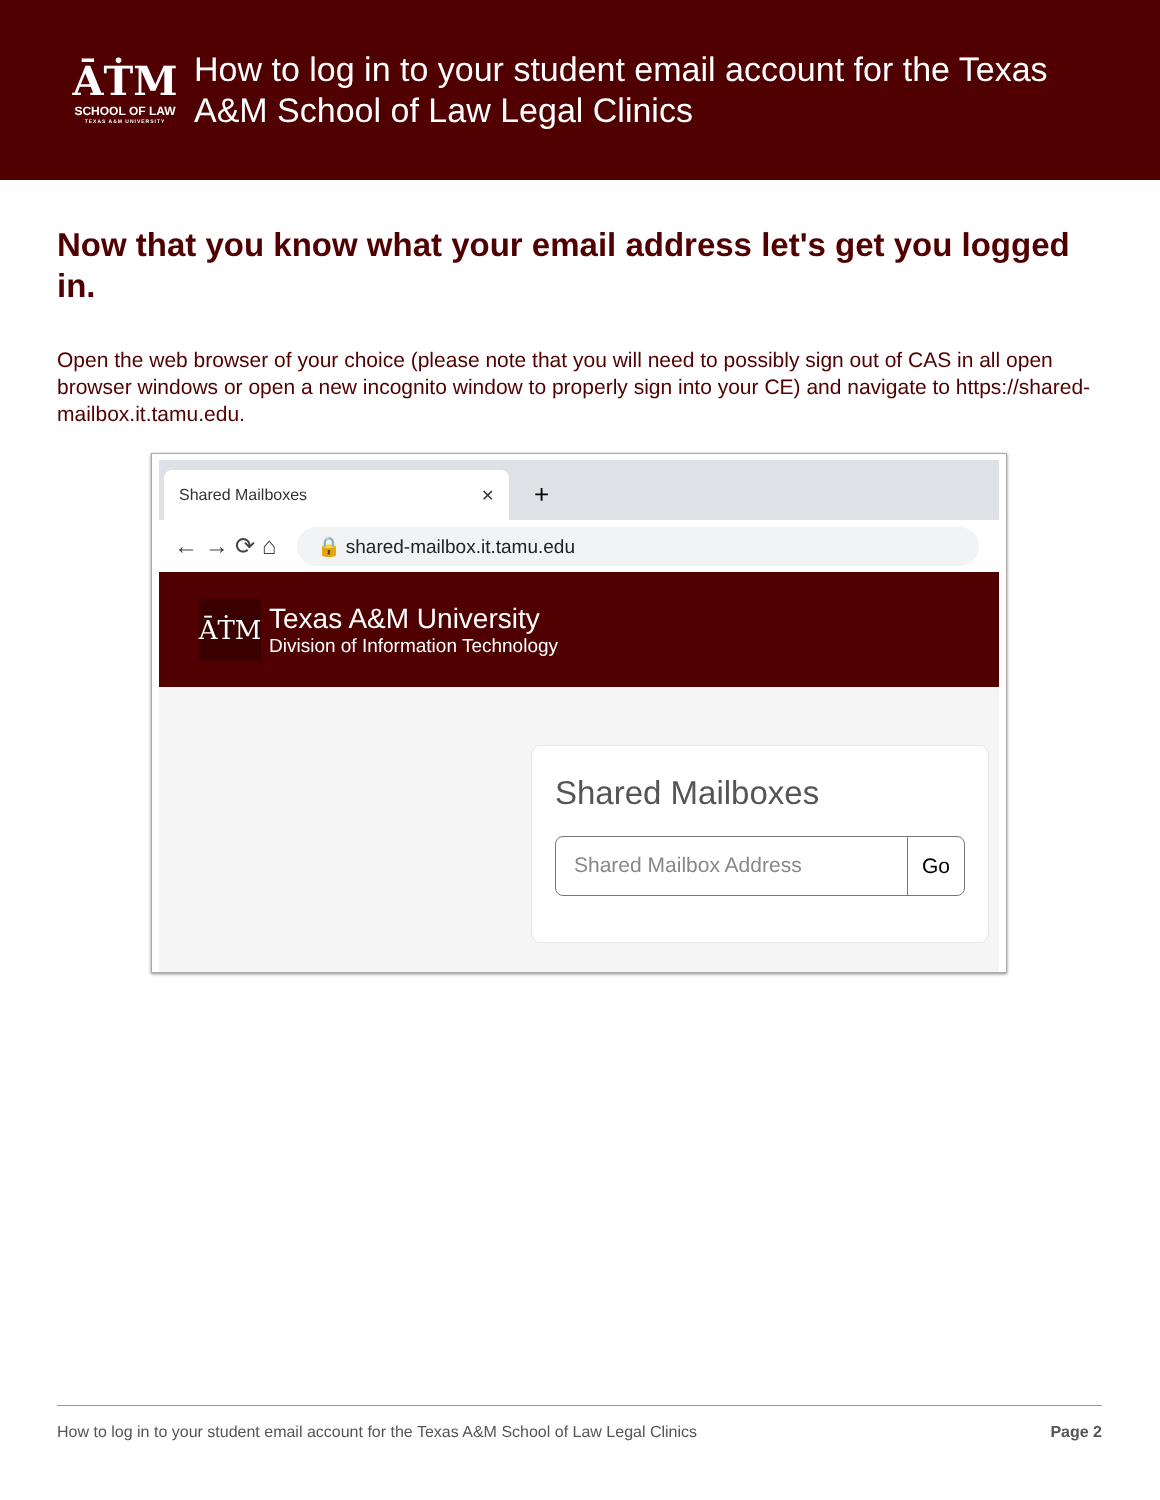ĀṪM
SCHOOL OF LAW
TEXAS A&M UNIVERSITY
How to log in to your student email account for the Texas A&M School of Law Legal Clinics
Now that you know what your email address let's get you logged in.
Open the web browser of your choice (please note that you will need to possibly sign out of CAS in all open browser windows or open a new incognito window to properly sign into your CE) and navigate to https://shared-mailbox.it.tamu.edu.
Shared Mailboxes ✕
+
← → ⟳ ⌂
🔒 shared-mailbox.it.tamu.edu
ĀṪM
Texas A&M University
Division of Information Technology
Shared Mailboxes
Shared Mailbox Address Go
How to log in to your student email account for the Texas A&M School of Law Legal Clinics Page 2